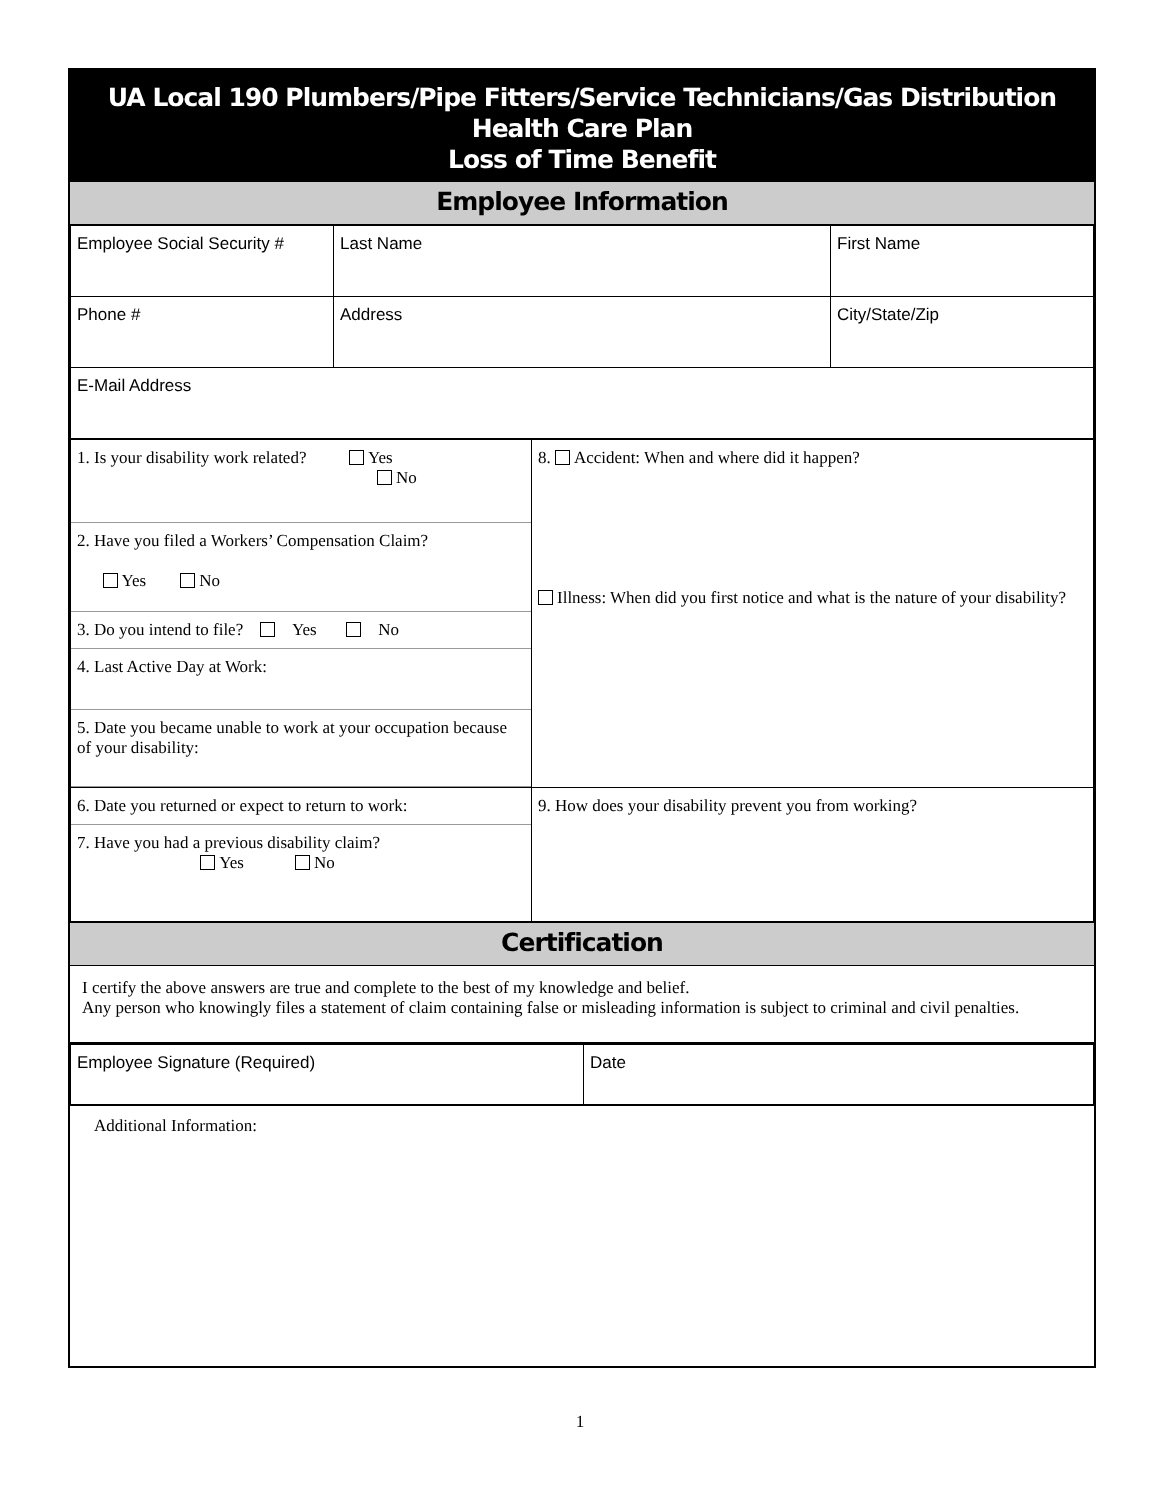UA Local 190 Plumbers/Pipe Fitters/Service Technicians/Gas Distribution
Health Care Plan
Loss of Time Benefit
Employee Information
| Employee Social Security # | Last Name | First Name |
| Phone # | Address | City/State/Zip |
| E-Mail Address | | |
| / 1. Is your disability work related? Yes No / / 2. Have you filed a Workers’ Compensation Claim? Yes No / / 3. Do you intend to file? Yes No / / 4. Last Active Day at Work: / / 5. Date you became unable to work at your occupation because of your disability: / | 8. Accident: When and where did it happen? Illness: When did you first notice and what is the nature of your disability? |
| / 6. Date you returned or expect to return to work: / / 7. Have you had a previous disability claim? Yes No / | 9. How does your disability prevent you from working? |
Certification
I certify the above answers are true and complete to the best of my knowledge and belief.
Any person who knowingly files a statement of claim containing false or misleading information is subject to criminal and civil penalties.
| Employee Signature (Required) | Date |
Additional Information:
1